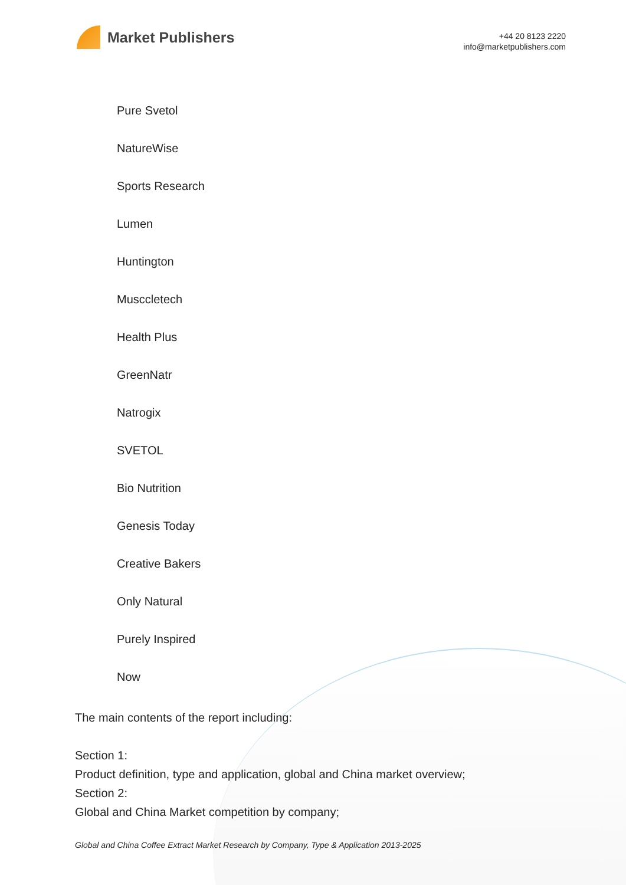Market Publishers
+44 20 8123 2220
info@marketpublishers.com
Pure Svetol
NatureWise
Sports Research
Lumen
Huntington
Musccletech
Health Plus
GreenNatr
Natrogix
SVETOL
Bio Nutrition
Genesis Today
Creative Bakers
Only Natural
Purely Inspired
Now
The main contents of the report including:
Section 1:
Product definition, type and application, global and China market overview;
Section 2:
Global and China Market competition by company;
Global and China Coffee Extract Market Research by Company, Type & Application 2013-2025